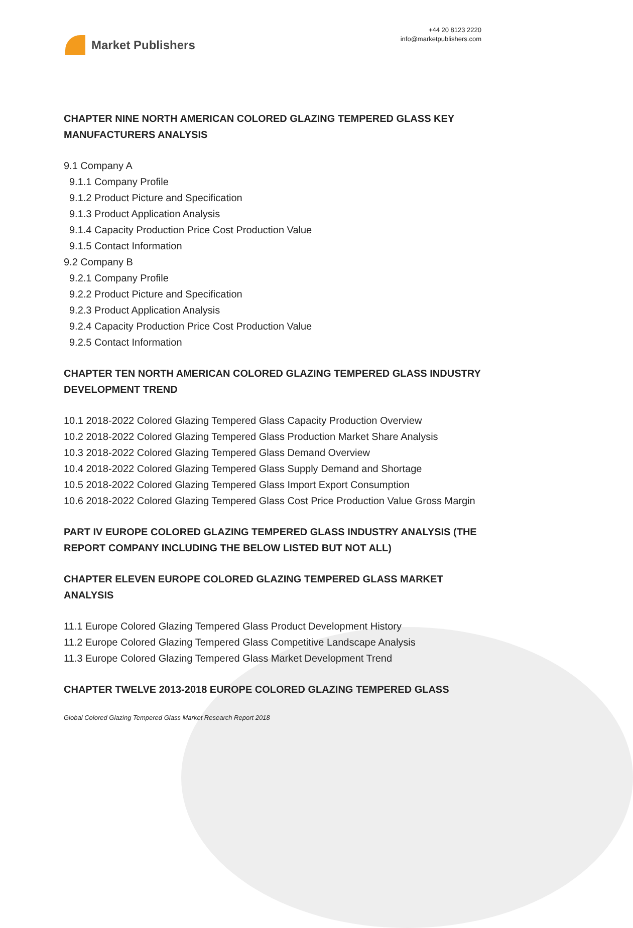Market Publishers
+44 20 8123 2220
info@marketpublishers.com
CHAPTER NINE NORTH AMERICAN COLORED GLAZING TEMPERED GLASS KEY MANUFACTURERS ANALYSIS
9.1 Company A
9.1.1 Company Profile
9.1.2 Product Picture and Specification
9.1.3 Product Application Analysis
9.1.4 Capacity Production Price Cost Production Value
9.1.5 Contact Information
9.2 Company B
9.2.1 Company Profile
9.2.2 Product Picture and Specification
9.2.3 Product Application Analysis
9.2.4 Capacity Production Price Cost Production Value
9.2.5 Contact Information
CHAPTER TEN NORTH AMERICAN COLORED GLAZING TEMPERED GLASS INDUSTRY DEVELOPMENT TREND
10.1 2018-2022 Colored Glazing Tempered Glass Capacity Production Overview
10.2 2018-2022 Colored Glazing Tempered Glass Production Market Share Analysis
10.3 2018-2022 Colored Glazing Tempered Glass Demand Overview
10.4 2018-2022 Colored Glazing Tempered Glass Supply Demand and Shortage
10.5 2018-2022 Colored Glazing Tempered Glass Import Export Consumption
10.6 2018-2022 Colored Glazing Tempered Glass Cost Price Production Value Gross Margin
PART IV EUROPE COLORED GLAZING TEMPERED GLASS INDUSTRY ANALYSIS (THE REPORT COMPANY INCLUDING THE BELOW LISTED BUT NOT ALL)
CHAPTER ELEVEN EUROPE COLORED GLAZING TEMPERED GLASS MARKET ANALYSIS
11.1 Europe Colored Glazing Tempered Glass Product Development History
11.2 Europe Colored Glazing Tempered Glass Competitive Landscape Analysis
11.3 Europe Colored Glazing Tempered Glass Market Development Trend
CHAPTER TWELVE 2013-2018 EUROPE COLORED GLAZING TEMPERED GLASS
Global Colored Glazing Tempered Glass Market Research Report 2018